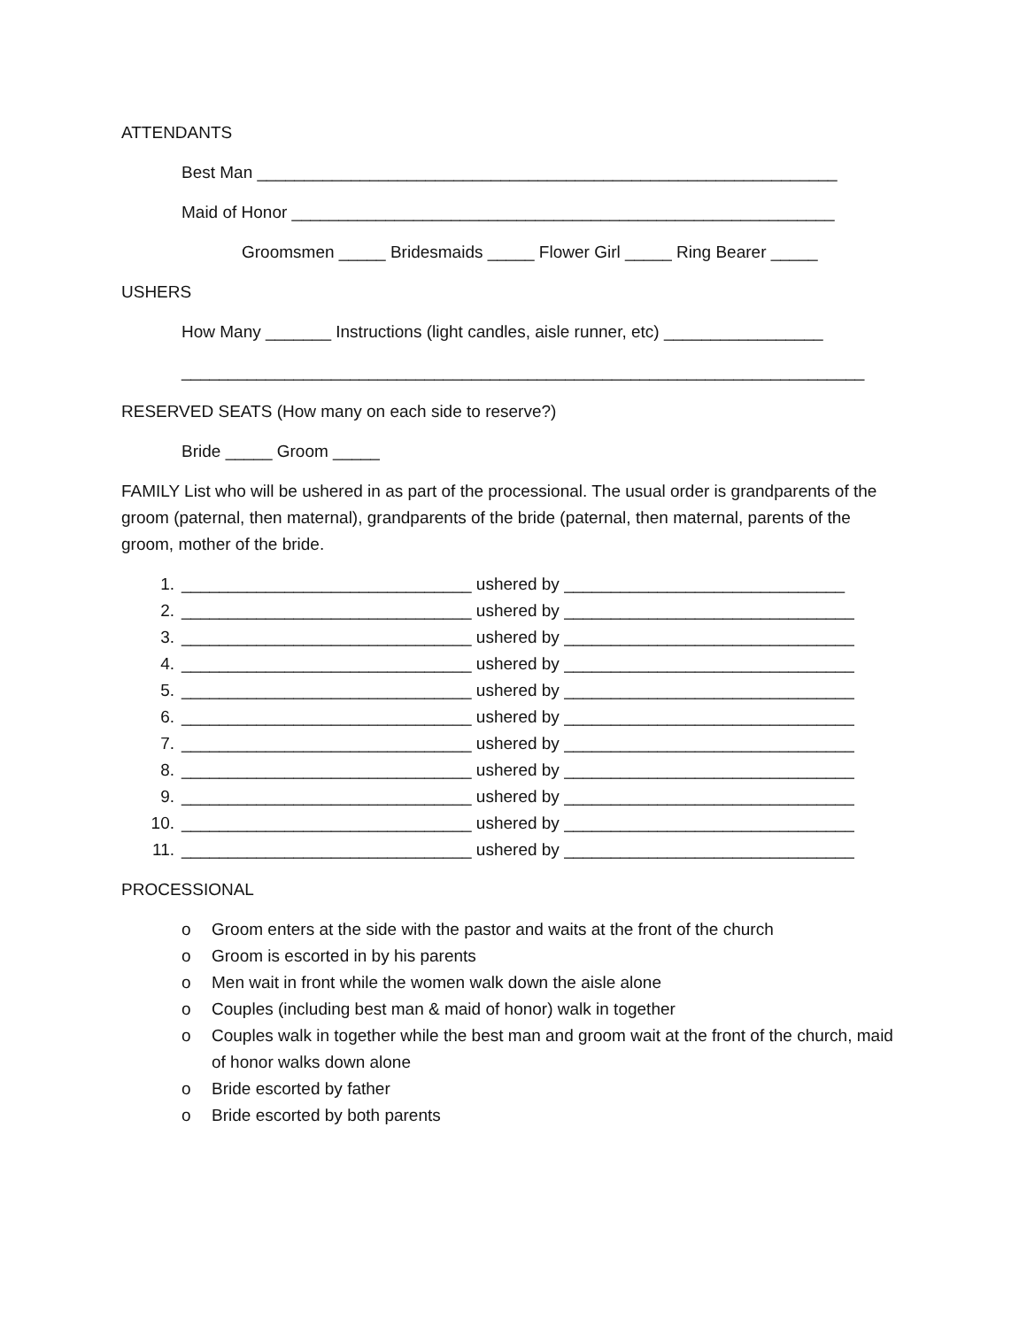ATTENDANTS
Best Man ______________________________________________________________
Maid of Honor __________________________________________________________
Groomsmen _____ Bridesmaids _____ Flower Girl _____ Ring Bearer _____
USHERS
How Many _______ Instructions (light candles, aisle runner, etc) _________________
_________________________________________________________________________
RESERVED SEATS (How many on each side to reserve?)
Bride _____ Groom _____
FAMILY List who will be ushered in as part of the processional. The usual order is grandparents of the groom (paternal, then maternal), grandparents of the bride (paternal, then maternal, parents of the groom, mother of the bride.
1. _______________________________ ushered by ______________________________
2. _______________________________ ushered by _______________________________
3. _______________________________ ushered by _______________________________
4. _______________________________ ushered by _______________________________
5. _______________________________ ushered by _______________________________
6. _______________________________ ushered by _______________________________
7. _______________________________ ushered by _______________________________
8. _______________________________ ushered by _______________________________
9. _______________________________ ushered by _______________________________
10. _______________________________ ushered by _______________________________
11. _______________________________ ushered by _______________________________
PROCESSIONAL
o Groom enters at the side with the pastor and waits at the front of the church
o Groom is escorted in by his parents
o Men wait in front while the women walk down the aisle alone
o Couples (including best man & maid of honor) walk in together
o Couples walk in together while the best man and groom wait at the front of the church, maid of honor walks down alone
o Bride escorted by father
o Bride escorted by both parents